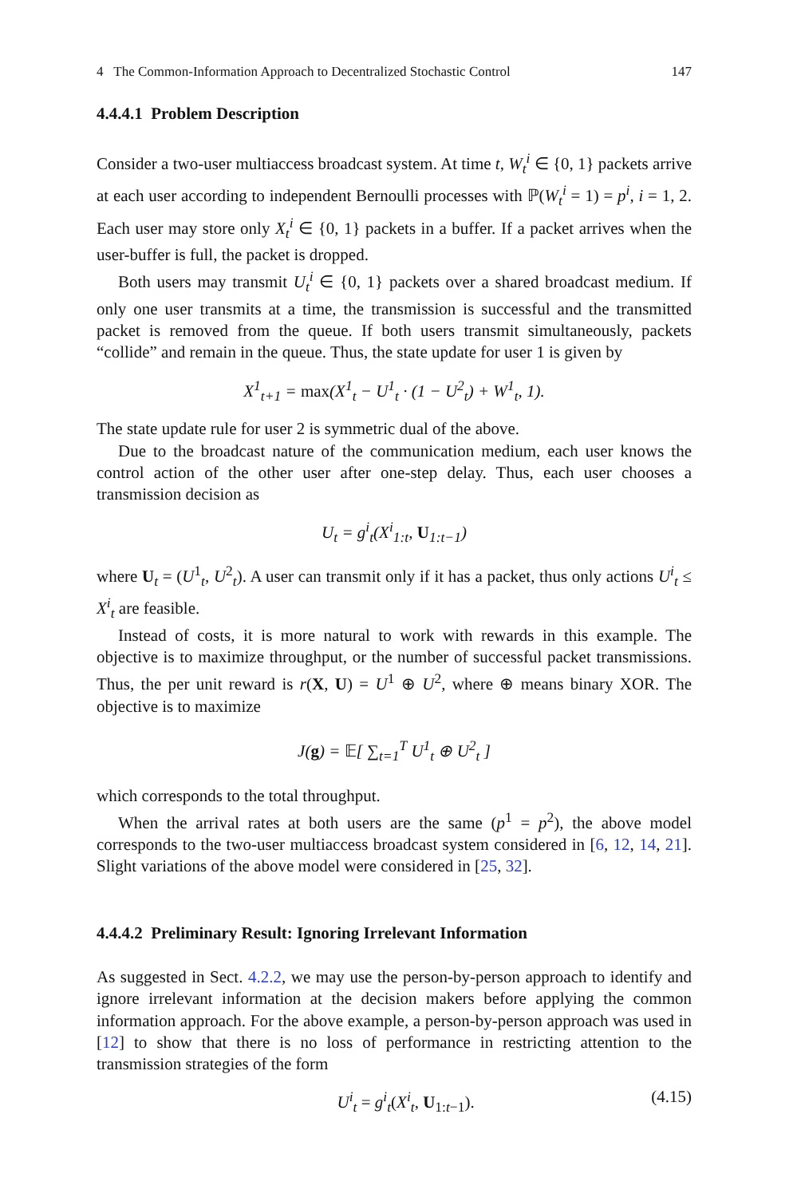4 The Common-Information Approach to Decentralized Stochastic Control 147
4.4.4.1 Problem Description
Consider a two-user multiaccess broadcast system. At time t, W<sub>t</sub><sup>i</sup> ∈ {0, 1} packets arrive at each user according to independent Bernoulli processes with ℙ(W<sub>t</sub><sup>i</sup> = 1) = p<sup>i</sup>, i = 1, 2. Each user may store only X<sub>t</sub><sup>i</sup> ∈ {0, 1} packets in a buffer. If a packet arrives when the user-buffer is full, the packet is dropped.
Both users may transmit U<sub>t</sub><sup>i</sup> ∈ {0, 1} packets over a shared broadcast medium. If only one user transmits at a time, the transmission is successful and the transmitted packet is removed from the queue. If both users transmit simultaneously, packets “collide” and remain in the queue. Thus, the state update for user 1 is given by
X<sup>1</sup><sub>t+1</sub> = max(X<sup>1</sup><sub>t</sub> − U<sup>1</sup><sub>t</sub> · (1 − U<sup>2</sup><sub>t</sub>) + W<sup>1</sup><sub>t</sub>, 1).
The state update rule for user 2 is symmetric dual of the above.
Due to the broadcast nature of the communication medium, each user knows the control action of the other user after one-step delay. Thus, each user chooses a transmission decision as
U<sub>t</sub> = g<sup>i</sup><sub>t</sub>(X<sup>i</sup><sub>1:t</sub>, U<sub>1:t−1</sub>)
where U<sub>t</sub> = (U<sup>1</sup><sub>t</sub>, U<sup>2</sup><sub>t</sub>). A user can transmit only if it has a packet, thus only actions U<sup>i</sup><sub>t</sub> ≤ X<sup>i</sup><sub>t</sub> are feasible.
Instead of costs, it is more natural to work with rewards in this example. The objective is to maximize throughput, or the number of successful packet transmissions. Thus, the per unit reward is r(X, U) = U<sup>1</sup> ⊕ U<sup>2</sup>, where ⊕ means binary XOR. The objective is to maximize
J(g) = 𝔼[ ∑<sub>t=1</sub><sup>T</sup> U<sup>1</sup><sub>t</sub> ⊕ U<sup>2</sup><sub>t</sub> ]
which corresponds to the total throughput.
When the arrival rates at both users are the same (p<sup>1</sup> = p<sup>2</sup>), the above model corresponds to the two-user multiaccess broadcast system considered in [6, 12, 14, 21]. Slight variations of the above model were considered in [25, 32].
4.4.4.2 Preliminary Result: Ignoring Irrelevant Information
As suggested in Sect. 4.2.2, we may use the person-by-person approach to identify and ignore irrelevant information at the decision makers before applying the common information approach. For the above example, a person-by-person approach was used in [12] to show that there is no loss of performance in restricting attention to the transmission strategies of the form
U<sup>i</sup><sub>t</sub> = g<sup>i</sup><sub>t</sub>(X<sup>i</sup><sub>t</sub>, U<sub>1:t−1</sub>). (4.15)